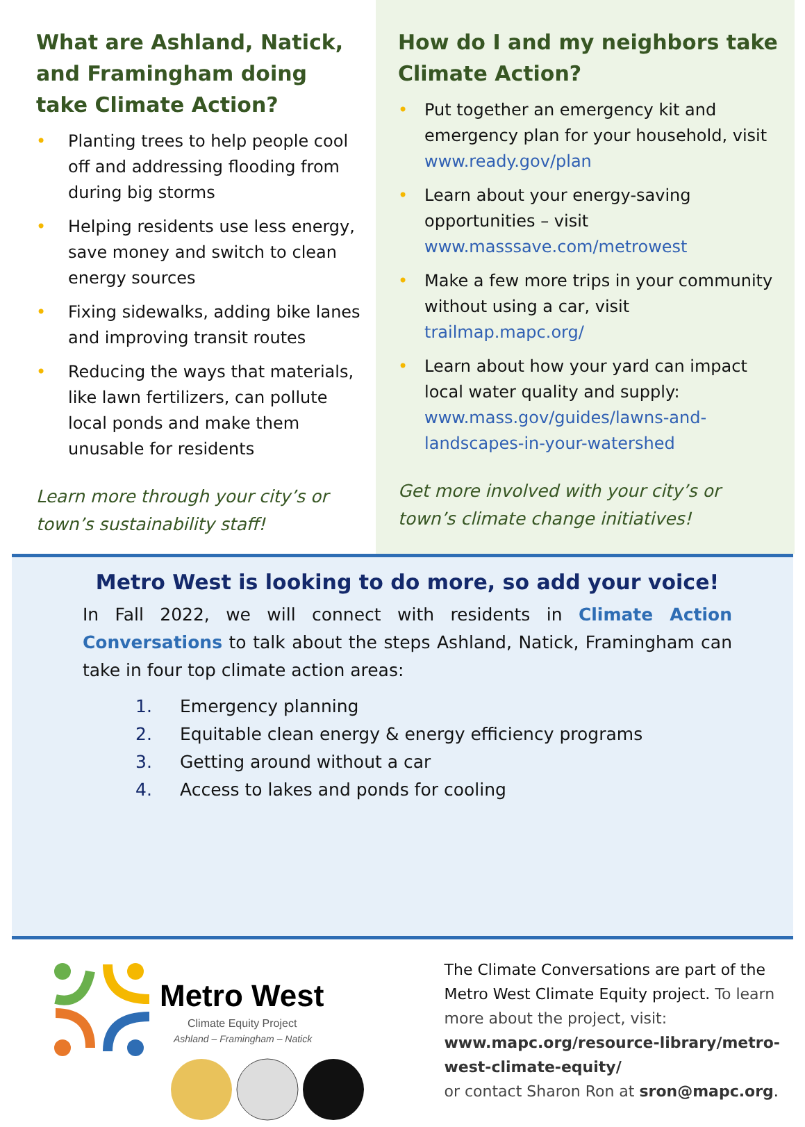What are Ashland, Natick, and Framingham doing take Climate Action?
• Planting trees to help people cool off and addressing flooding from during big storms
• Helping residents use less energy, save money and switch to clean energy sources
• Fixing sidewalks, adding bike lanes and improving transit routes
• Reducing the ways that materials, like lawn fertilizers, can pollute local ponds and make them unusable for residents
Learn more through your city’s or town’s sustainability staff!
How do I and my neighbors take Climate Action?
• Put together an emergency kit and emergency plan for your household, visit www.ready.gov/plan
• Learn about your energy-saving opportunities – visit www.masssave.com/metrowest
• Make a few more trips in your community without using a car, visit trailmap.mapc.org/
• Learn about how your yard can impact local water quality and supply: www.mass.gov/guides/lawns-and-landscapes-in-your-watershed
Get more involved with your city’s or town’s climate change initiatives!
Metro West is looking to do more, so add your voice!
In Fall 2022, we will connect with residents in Climate Action Conversations to talk about the steps Ashland, Natick, Framingham can take in four top climate action areas:
1. Emergency planning
2. Equitable clean energy & energy efficiency programs
3. Getting around without a car
4. Access to lakes and ponds for cooling
Metro West
Climate Equity Project
Ashland – Framingham – Natick
The Climate Conversations are part of the Metro West Climate Equity project. To learn more about the project, visit:
www.mapc.org/resource-library/metro-west-climate-equity/
or contact Sharon Ron at sron@mapc.org.